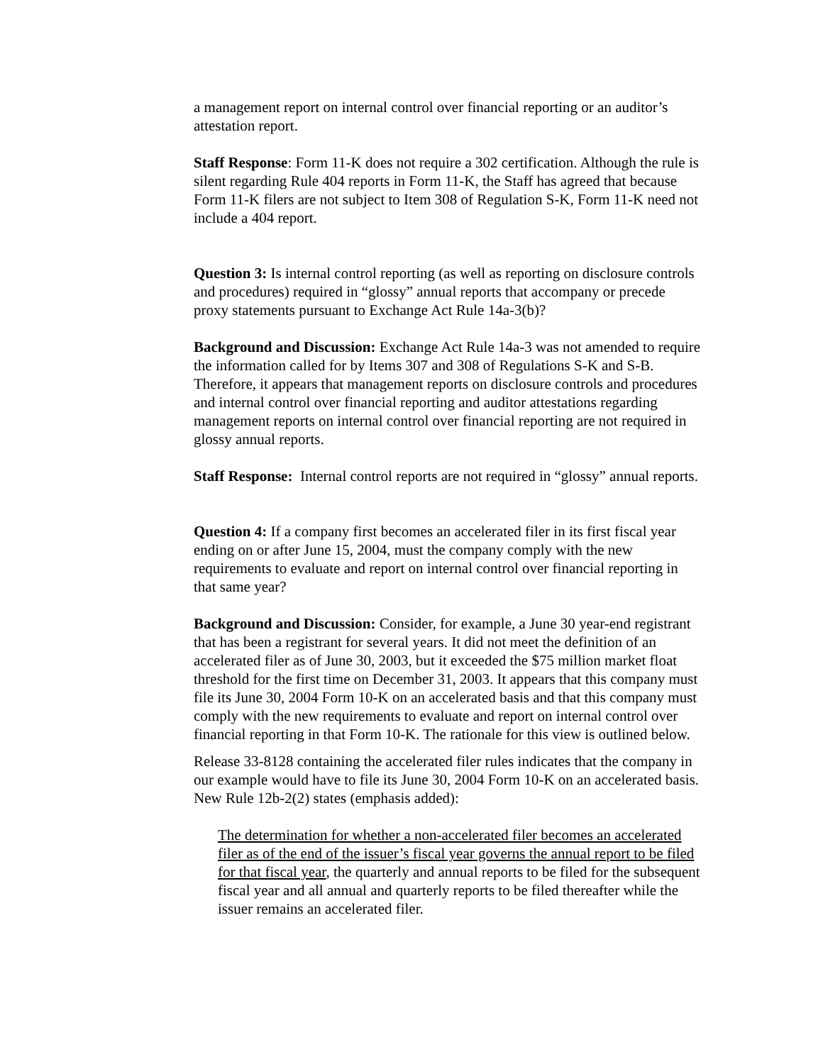a management report on internal control over financial reporting or an auditor’s attestation report.
Staff Response: Form 11-K does not require a 302 certification. Although the rule is silent regarding Rule 404 reports in Form 11-K, the Staff has agreed that because Form 11-K filers are not subject to Item 308 of Regulation S-K, Form 11-K need not include a 404 report.
Question 3: Is internal control reporting (as well as reporting on disclosure controls and procedures) required in “glossy” annual reports that accompany or precede proxy statements pursuant to Exchange Act Rule 14a-3(b)?
Background and Discussion: Exchange Act Rule 14a-3 was not amended to require the information called for by Items 307 and 308 of Regulations S-K and S-B. Therefore, it appears that management reports on disclosure controls and procedures and internal control over financial reporting and auditor attestations regarding management reports on internal control over financial reporting are not required in glossy annual reports.
Staff Response: Internal control reports are not required in “glossy” annual reports.
Question 4: If a company first becomes an accelerated filer in its first fiscal year ending on or after June 15, 2004, must the company comply with the new requirements to evaluate and report on internal control over financial reporting in that same year?
Background and Discussion: Consider, for example, a June 30 year-end registrant that has been a registrant for several years. It did not meet the definition of an accelerated filer as of June 30, 2003, but it exceeded the $75 million market float threshold for the first time on December 31, 2003. It appears that this company must file its June 30, 2004 Form 10-K on an accelerated basis and that this company must comply with the new requirements to evaluate and report on internal control over financial reporting in that Form 10-K. The rationale for this view is outlined below.
Release 33-8128 containing the accelerated filer rules indicates that the company in our example would have to file its June 30, 2004 Form 10-K on an accelerated basis. New Rule 12b-2(2) states (emphasis added):
The determination for whether a non-accelerated filer becomes an accelerated filer as of the end of the issuer’s fiscal year governs the annual report to be filed for that fiscal year, the quarterly and annual reports to be filed for the subsequent fiscal year and all annual and quarterly reports to be filed thereafter while the issuer remains an accelerated filer.